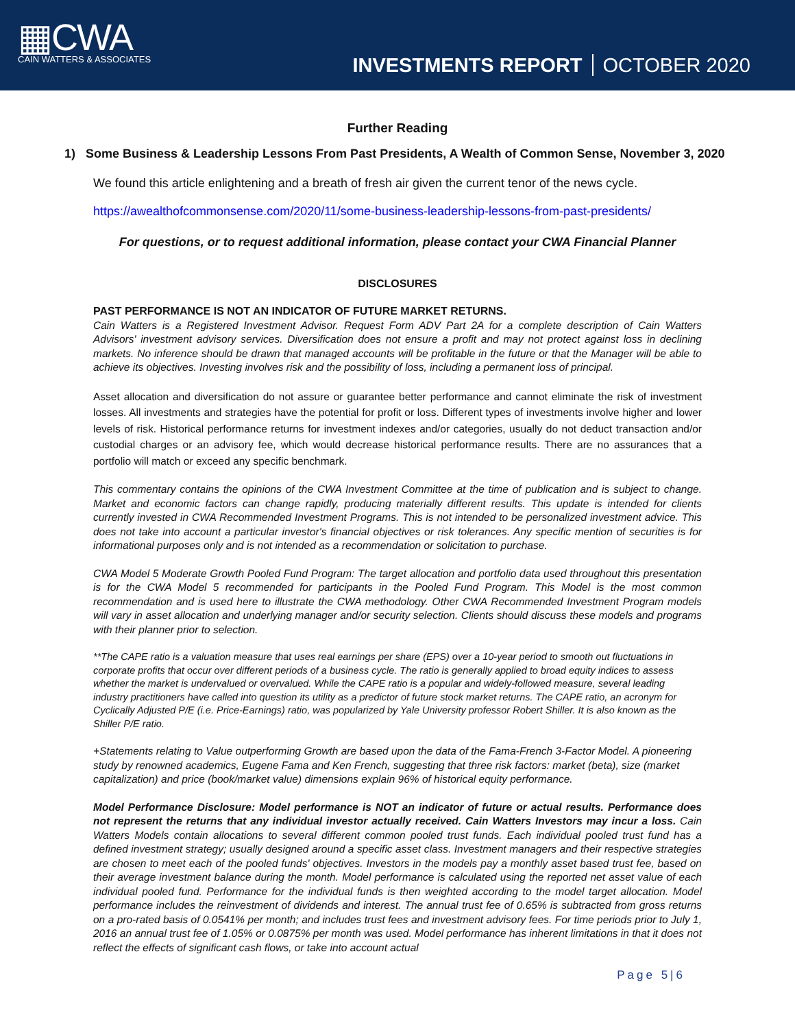▦CWA
CAIN WATTERS & ASSOCIATES
INVESTMENTS REPORT OCTOBER 2020
Further Reading
1) Some Business & Leadership Lessons From Past Presidents, A Wealth of Common Sense, November 3, 2020
We found this article enlightening and a breath of fresh air given the current tenor of the news cycle.
https://awealthofcommonsense.com/2020/11/some-business-leadership-lessons-from-past-presidents/
For questions, or to request additional information, please contact your CWA Financial Planner
DISCLOSURES
PAST PERFORMANCE IS NOT AN INDICATOR OF FUTURE MARKET RETURNS.
Cain Watters is a Registered Investment Advisor. Request Form ADV Part 2A for a complete description of Cain Watters Advisors' investment advisory services. Diversification does not ensure a profit and may not protect against loss in declining markets. No inference should be drawn that managed accounts will be profitable in the future or that the Manager will be able to achieve its objectives. Investing involves risk and the possibility of loss, including a permanent loss of principal.
Asset allocation and diversification do not assure or guarantee better performance and cannot eliminate the risk of investment losses. All investments and strategies have the potential for profit or loss. Different types of investments involve higher and lower levels of risk. Historical performance returns for investment indexes and/or categories, usually do not deduct transaction and/or custodial charges or an advisory fee, which would decrease historical performance results. There are no assurances that a portfolio will match or exceed any specific benchmark.
This commentary contains the opinions of the CWA Investment Committee at the time of publication and is subject to change. Market and economic factors can change rapidly, producing materially different results. This update is intended for clients currently invested in CWA Recommended Investment Programs. This is not intended to be personalized investment advice. This does not take into account a particular investor's financial objectives or risk tolerances. Any specific mention of securities is for informational purposes only and is not intended as a recommendation or solicitation to purchase.
CWA Model 5 Moderate Growth Pooled Fund Program: The target allocation and portfolio data used throughout this presentation is for the CWA Model 5 recommended for participants in the Pooled Fund Program. This Model is the most common recommendation and is used here to illustrate the CWA methodology. Other CWA Recommended Investment Program models will vary in asset allocation and underlying manager and/or security selection. Clients should discuss these models and programs with their planner prior to selection.
**The CAPE ratio is a valuation measure that uses real earnings per share (EPS) over a 10-year period to smooth out fluctuations in corporate profits that occur over different periods of a business cycle. The ratio is generally applied to broad equity indices to assess whether the market is undervalued or overvalued. While the CAPE ratio is a popular and widely-followed measure, several leading industry practitioners have called into question its utility as a predictor of future stock market returns. The CAPE ratio, an acronym for Cyclically Adjusted P/E (i.e. Price-Earnings) ratio, was popularized by Yale University professor Robert Shiller. It is also known as the Shiller P/E ratio.
+Statements relating to Value outperforming Growth are based upon the data of the Fama-French 3-Factor Model. A pioneering study by renowned academics, Eugene Fama and Ken French, suggesting that three risk factors: market (beta), size (market capitalization) and price (book/market value) dimensions explain 96% of historical equity performance.
Model Performance Disclosure: Model performance is NOT an indicator of future or actual results. Performance does not represent the returns that any individual investor actually received. Cain Watters Investors may incur a loss. Cain Watters Models contain allocations to several different common pooled trust funds. Each individual pooled trust fund has a defined investment strategy; usually designed around a specific asset class. Investment managers and their respective strategies are chosen to meet each of the pooled funds' objectives. Investors in the models pay a monthly asset based trust fee, based on their average investment balance during the month. Model performance is calculated using the reported net asset value of each individual pooled fund. Performance for the individual funds is then weighted according to the model target allocation. Model performance includes the reinvestment of dividends and interest. The annual trust fee of 0.65% is subtracted from gross returns on a pro-rated basis of 0.0541% per month; and includes trust fees and investment advisory fees. For time periods prior to July 1, 2016 an annual trust fee of 1.05% or 0.0875% per month was used. Model performance has inherent limitations in that it does not reflect the effects of significant cash flows, or take into account actual
Page 5|6